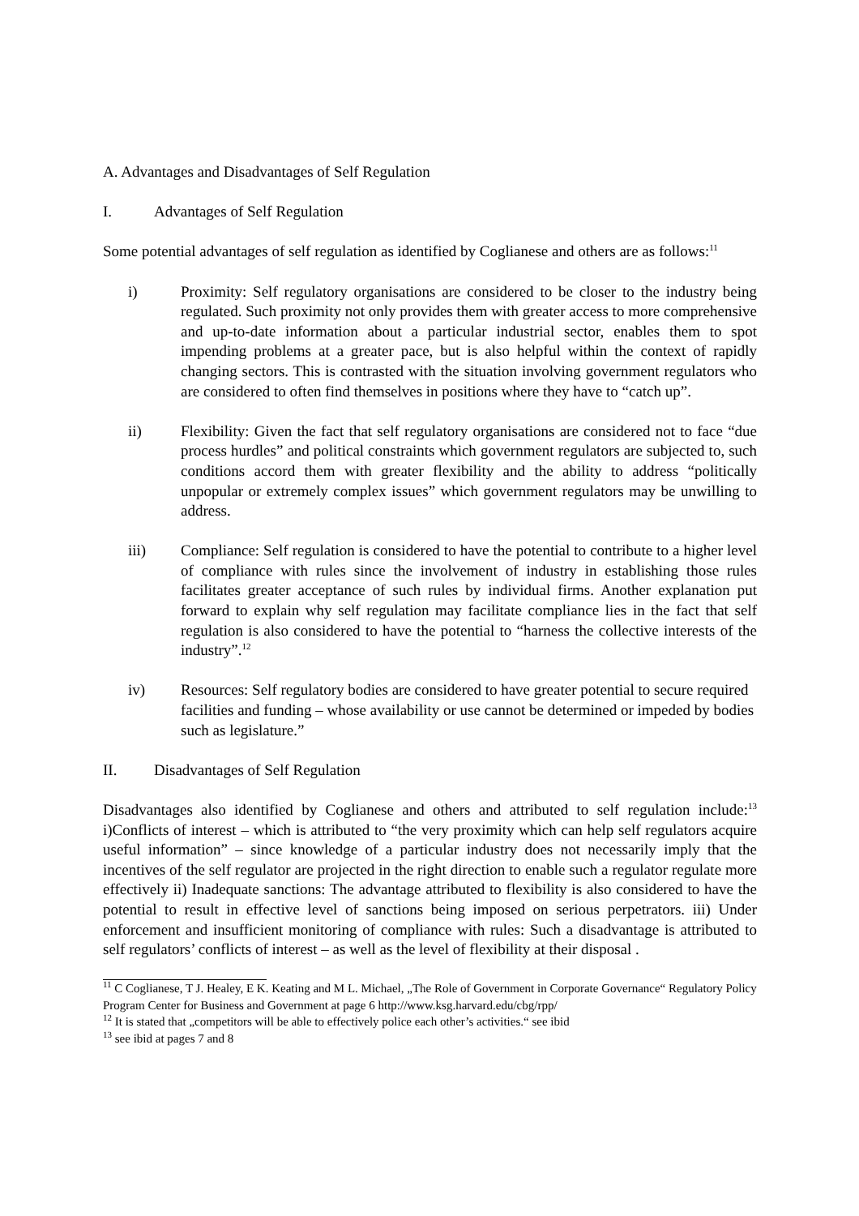A. Advantages and Disadvantages of Self Regulation
I. Advantages of Self Regulation
Some potential advantages of self regulation as identified by Coglianese and others are as follows:<sup>11</sup>
i) Proximity: Self regulatory organisations are considered to be closer to the industry being regulated. Such proximity not only provides them with greater access to more comprehensive and up-to-date information about a particular industrial sector, enables them to spot impending problems at a greater pace, but is also helpful within the context of rapidly changing sectors. This is contrasted with the situation involving government regulators who are considered to often find themselves in positions where they have to “catch up”.
ii) Flexibility: Given the fact that self regulatory organisations are considered not to face “due process hurdles” and political constraints which government regulators are subjected to, such conditions accord them with greater flexibility and the ability to address “politically unpopular or extremely complex issues” which government regulators may be unwilling to address.
iii) Compliance: Self regulation is considered to have the potential to contribute to a higher level of compliance with rules since the involvement of industry in establishing those rules facilitates greater acceptance of such rules by individual firms. Another explanation put forward to explain why self regulation may facilitate compliance lies in the fact that self regulation is also considered to have the potential to “harness the collective interests of the industry”.<sup>12</sup>
iv) Resources: Self regulatory bodies are considered to have greater potential to secure required facilities and funding – whose availability or use cannot be determined or impeded by bodies such as legislature.”
II. Disadvantages of Self Regulation
Disadvantages also identified by Coglianese and others and attributed to self regulation include:<sup>13</sup> i)Conflicts of interest – which is attributed to “the very proximity which can help self regulators acquire useful information” – since knowledge of a particular industry does not necessarily imply that the incentives of the self regulator are projected in the right direction to enable such a regulator regulate more effectively ii) Inadequate sanctions: The advantage attributed to flexibility is also considered to have the potential to result in effective level of sanctions being imposed on serious perpetrators. iii) Under enforcement and insufficient monitoring of compliance with rules: Such a disadvantage is attributed to self regulators’ conflicts of interest – as well as the level of flexibility at their disposal .
<sup>11</sup> C Coglianese, T J. Healey, E K. Keating and M L. Michael, „The Role of Government in Corporate Governance“ Regulatory Policy Program Center for Business and Government at page 6 http://www.ksg.harvard.edu/cbg/rpp/
<sup>12</sup> It is stated that „competitors will be able to effectively police each other’s activities.“ see ibid
<sup>13</sup> see ibid at pages 7 and 8